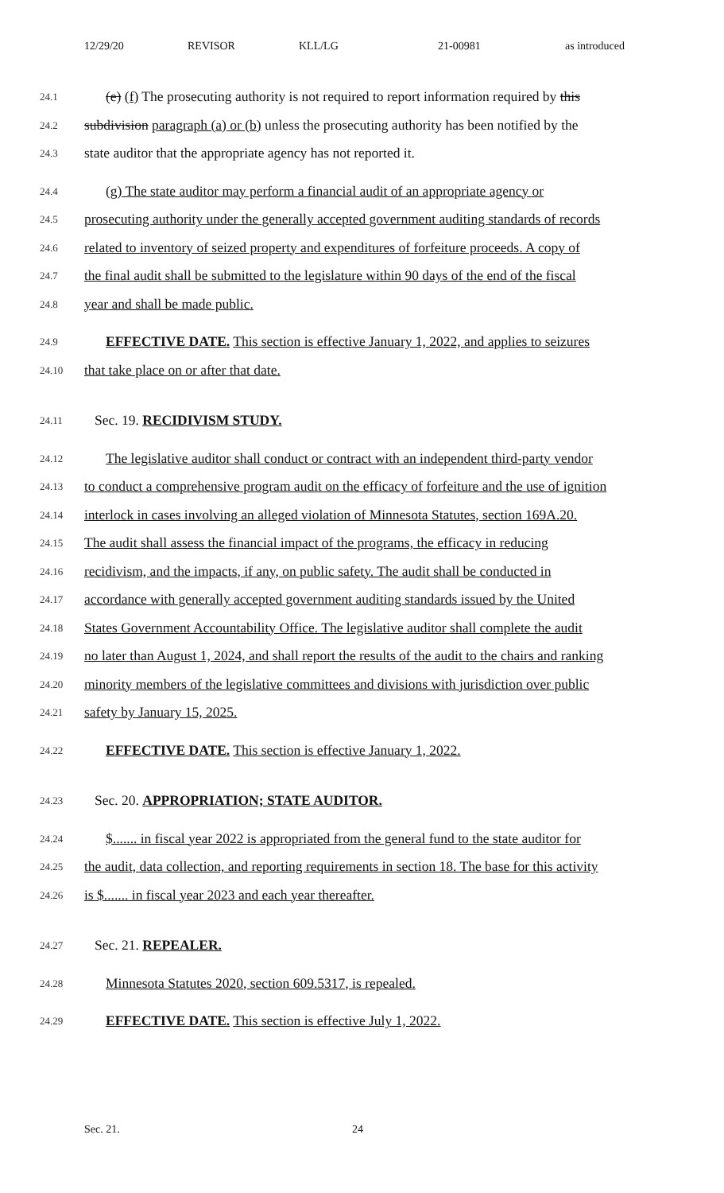12/29/20 REVISOR KLL/LG 21-00981 as introduced
24.1
(e) (f) The prosecuting authority is not required to report information required by this
24.2
subdivision paragraph (a) or (b) unless the prosecuting authority has been notified by the
24.3
state auditor that the appropriate agency has not reported it.
24.4
(g) The state auditor may perform a financial audit of an appropriate agency or
24.5
prosecuting authority under the generally accepted government auditing standards of records
24.6
related to inventory of seized property and expenditures of forfeiture proceeds. A copy of
24.7
the final audit shall be submitted to the legislature within 90 days of the end of the fiscal
24.8
year and shall be made public.
24.9
EFFECTIVE DATE. This section is effective January 1, 2022, and applies to seizures
24.10
that take place on or after that date.
24.11
Sec. 19. RECIDIVISM STUDY.
24.12
The legislative auditor shall conduct or contract with an independent third-party vendor
24.13
to conduct a comprehensive program audit on the efficacy of forfeiture and the use of ignition
24.14
interlock in cases involving an alleged violation of Minnesota Statutes, section 169A.20.
24.15
The audit shall assess the financial impact of the programs, the efficacy in reducing
24.16
recidivism, and the impacts, if any, on public safety. The audit shall be conducted in
24.17
accordance with generally accepted government auditing standards issued by the United
24.18
States Government Accountability Office. The legislative auditor shall complete the audit
24.19
no later than August 1, 2024, and shall report the results of the audit to the chairs and ranking
24.20
minority members of the legislative committees and divisions with jurisdiction over public
24.21
safety by January 15, 2025.
24.22
EFFECTIVE DATE. This section is effective January 1, 2022.
24.23
Sec. 20. APPROPRIATION; STATE AUDITOR.
24.24
$....... in fiscal year 2022 is appropriated from the general fund to the state auditor for
24.25
the audit, data collection, and reporting requirements in section 18. The base for this activity
24.26
is $....... in fiscal year 2023 and each year thereafter.
24.27
Sec. 21. REPEALER.
24.28
Minnesota Statutes 2020, section 609.5317, is repealed.
24.29
EFFECTIVE DATE. This section is effective July 1, 2022.
Sec. 21. 24